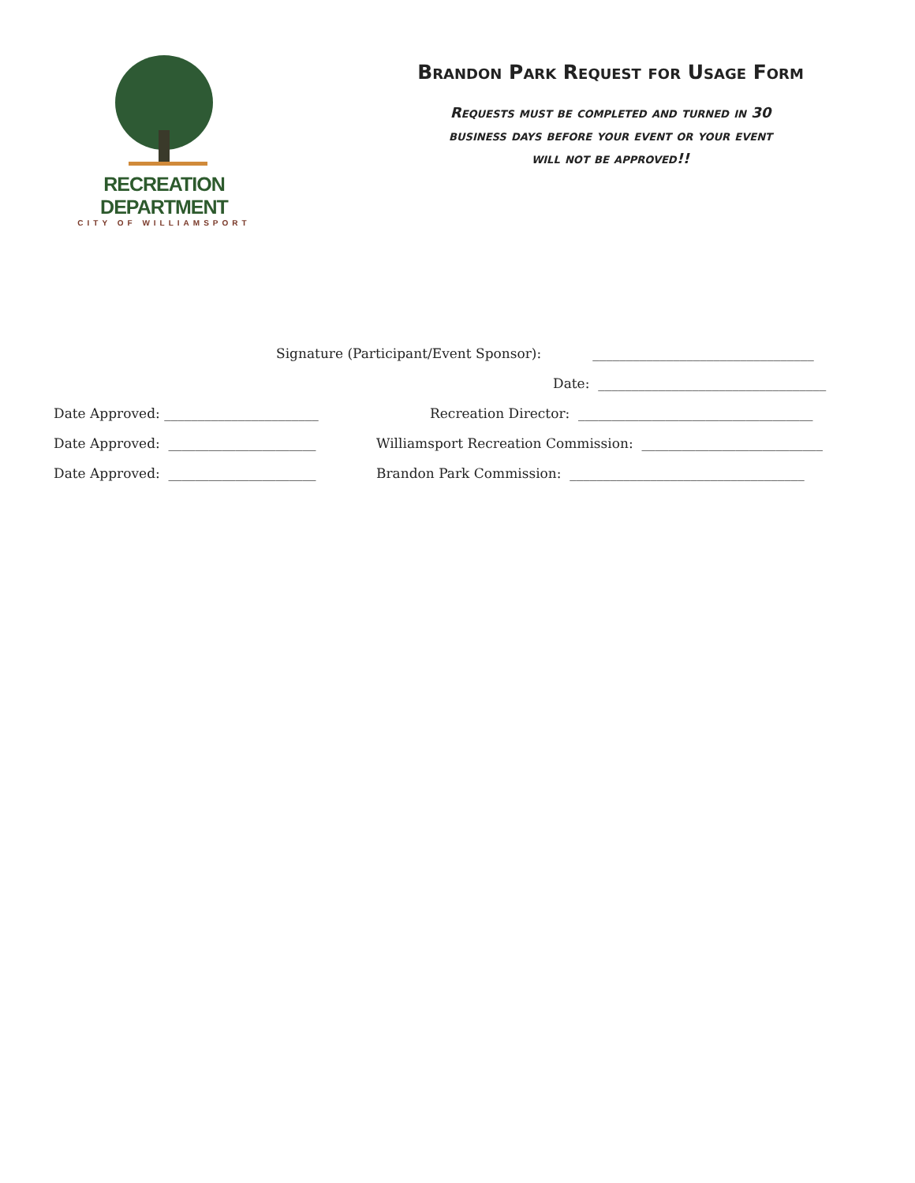RECREATION DEPARTMENT
CITY OF WILLIAMSPORT
Brandon Park Request for Usage Form
Requests must be completed and turned in 30
business days before your event or your event
will not be approved!!
Signature (Participant/Event Sponsor): _________________________________
Date: __________________________________
Date Approved: _______________________ Recreation Director: ___________________________________
Date Approved: ______________________ Williamsport Recreation Commission: ___________________________
Date Approved: ______________________ Brandon Park Commission: ___________________________________